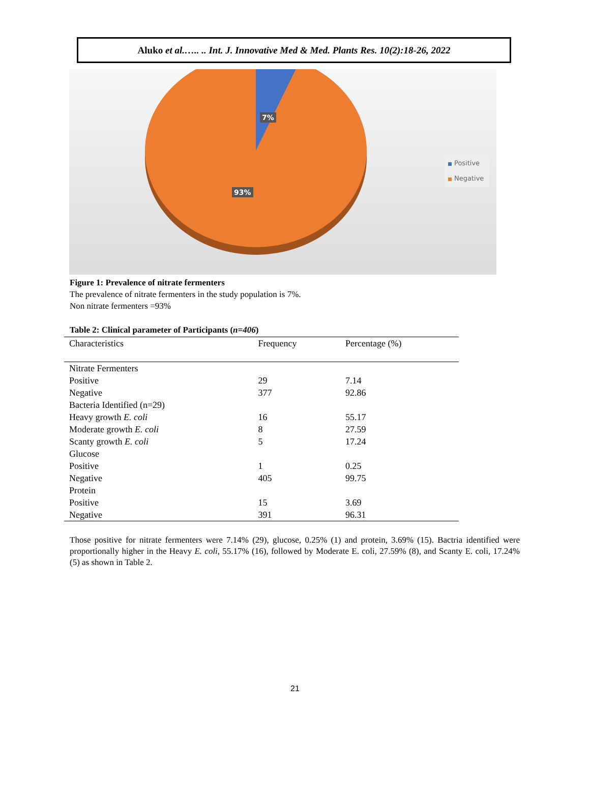Aluko et al.….. .. Int. J. Innovative Med & Med. Plants Res. 10(2):18-26, 2022
7%
93%
Positive
Negative
Figure 1: Prevalence of nitrate fermenters
The prevalence of nitrate fermenters in the study population is 7%.
Non nitrate fermenters =93%
Table 2: Clinical parameter of Participants (n=406)
| Characteristics | Frequency | Percentage (%) |
| --- | --- | --- |
| Nitrate Fermenters | | |
| Positive | 29 | 7.14 |
| Negative | 377 | 92.86 |
| Bacteria Identified (n=29) | | |
| Heavy growth E. coli | 16 | 55.17 |
| Moderate growth E. coli | 8 | 27.59 |
| Scanty growth E. coli | 5 | 17.24 |
| Glucose | | |
| Positive | 1 | 0.25 |
| Negative | 405 | 99.75 |
| Protein | | |
| Positive | 15 | 3.69 |
| Negative | 391 | 96.31 |
Those positive for nitrate fermenters were 7.14% (29), glucose, 0.25% (1) and protein, 3.69% (15). Bactria identified were proportionally higher in the Heavy E. coli, 55.17% (16), followed by Moderate E. coli, 27.59% (8), and Scanty E. coli, 17.24% (5) as shown in Table 2.
21